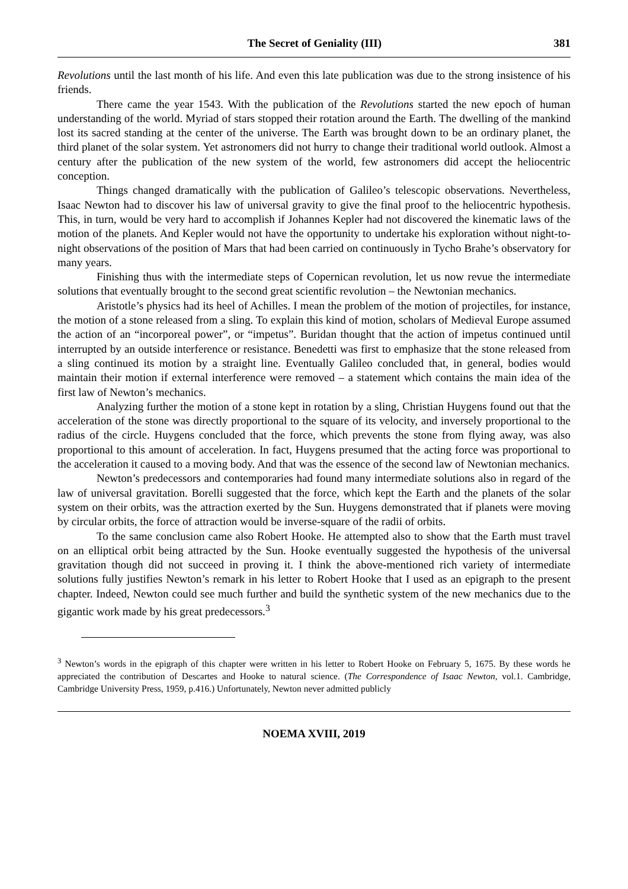The Secret of Geniality (III) 381
Revolutions until the last month of his life. And even this late publication was due to the strong insistence of his friends.
There came the year 1543. With the publication of the Revolutions started the new epoch of human understanding of the world. Myriad of stars stopped their rotation around the Earth. The dwelling of the mankind lost its sacred standing at the center of the universe. The Earth was brought down to be an ordinary planet, the third planet of the solar system. Yet astronomers did not hurry to change their traditional world outlook. Almost a century after the publication of the new system of the world, few astronomers did accept the heliocentric conception.
Things changed dramatically with the publication of Galileo’s telescopic observations. Nevertheless, Isaac Newton had to discover his law of universal gravity to give the final proof to the heliocentric hypothesis. This, in turn, would be very hard to accomplish if Johannes Kepler had not discovered the kinematic laws of the motion of the planets. And Kepler would not have the opportunity to undertake his exploration without night-to-night observations of the position of Mars that had been carried on continuously in Tycho Brahe’s observatory for many years.
Finishing thus with the intermediate steps of Copernican revolution, let us now revue the intermediate solutions that eventually brought to the second great scientific revolution – the Newtonian mechanics.
Aristotle’s physics had its heel of Achilles. I mean the problem of the motion of projectiles, for instance, the motion of a stone released from a sling. To explain this kind of motion, scholars of Medieval Europe assumed the action of an “incorporeal power”, or “impetus”. Buridan thought that the action of impetus continued until interrupted by an outside interference or resistance. Benedetti was first to emphasize that the stone released from a sling continued its motion by a straight line. Eventually Galileo concluded that, in general, bodies would maintain their motion if external interference were removed – a statement which contains the main idea of the first law of Newton’s mechanics.
Analyzing further the motion of a stone kept in rotation by a sling, Christian Huygens found out that the acceleration of the stone was directly proportional to the square of its velocity, and inversely proportional to the radius of the circle. Huygens concluded that the force, which prevents the stone from flying away, was also proportional to this amount of acceleration. In fact, Huygens presumed that the acting force was proportional to the acceleration it caused to a moving body. And that was the essence of the second law of Newtonian mechanics.
Newton’s predecessors and contemporaries had found many intermediate solutions also in regard of the law of universal gravitation. Borelli suggested that the force, which kept the Earth and the planets of the solar system on their orbits, was the attraction exerted by the Sun. Huygens demonstrated that if planets were moving by circular orbits, the force of attraction would be inverse-square of the radii of orbits.
To the same conclusion came also Robert Hooke. He attempted also to show that the Earth must travel on an elliptical orbit being attracted by the Sun. Hooke eventually suggested the hypothesis of the universal gravitation though did not succeed in proving it. I think the above-mentioned rich variety of intermediate solutions fully justifies Newton’s remark in his letter to Robert Hooke that I used as an epigraph to the present chapter. Indeed, Newton could see much further and build the synthetic system of the new mechanics due to the gigantic work made by his great predecessors.<sup>3</sup>
<sup>3</sup> Newton’s words in the epigraph of this chapter were written in his letter to Robert Hooke on February 5, 1675. By these words he appreciated the contribution of Descartes and Hooke to natural science. (The Correspondence of Isaac Newton, vol.1. Cambridge, Cambridge University Press, 1959, p.416.) Unfortunately, Newton never admitted publicly
NOEMA XVIII, 2019